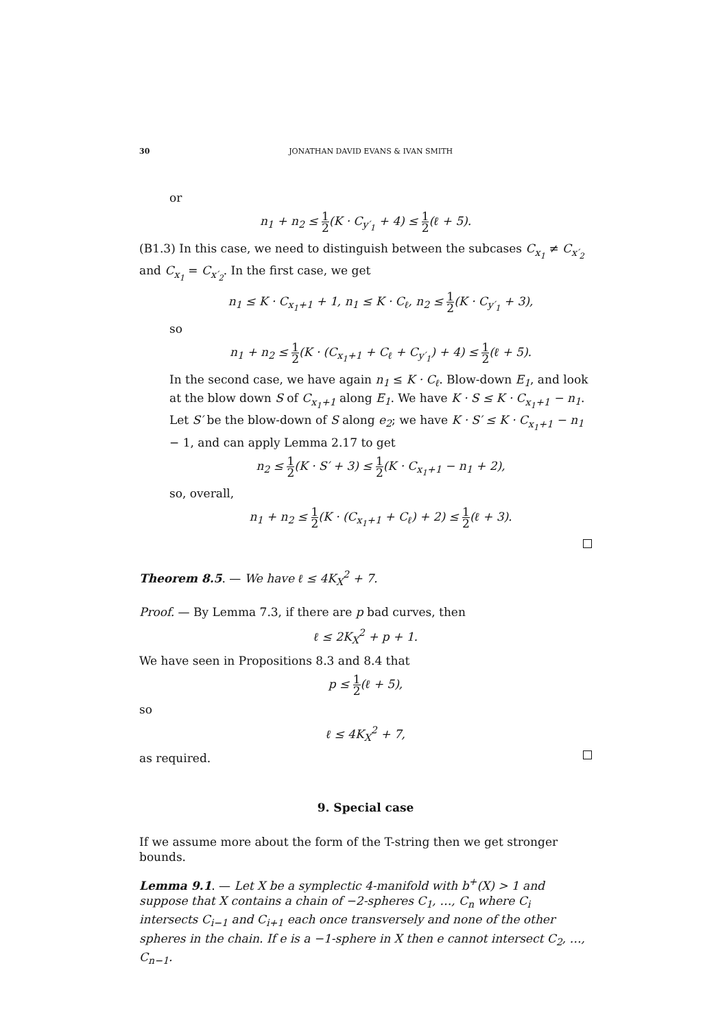30 JONATHAN DAVID EVANS & IVAN SMITH
or
n<sub>1</sub> + n<sub>2</sub> ≤ 1 2(K · C<sub>y′<sub>1</sub></sub> + 4) ≤ 1 2(ℓ + 5).
(B1.3) In this case, we need to distinguish between the subcases C<sub>x<sub>1</sub></sub> ≠ C<sub>x′<sub>2</sub></sub> and C<sub>x<sub>1</sub></sub> = C<sub>x′<sub>2</sub></sub>. In the first case, we get
n<sub>1</sub> ≤ K · C<sub>x<sub>1</sub>+1</sub> + 1, n<sub>1</sub> ≤ K · C<sub>ℓ</sub>, n<sub>2</sub> ≤ 1 2(K · C<sub>y′<sub>1</sub></sub> + 3),
so
n<sub>1</sub> + n<sub>2</sub> ≤ 1 2(K · (C<sub>x<sub>1</sub>+1</sub> + C<sub>ℓ</sub> + C<sub>y′<sub>1</sub></sub>) + 4) ≤ 1 2(ℓ + 5).
In the second case, we have again n<sub>1</sub> ≤ K · C<sub>ℓ</sub>. Blow-down E<sub>1</sub>, and look at the blow down S of C<sub>x<sub>1</sub>+1</sub> along E<sub>1</sub>. We have K · S ≤ K · C<sub>x<sub>1</sub>+1</sub> − n<sub>1</sub>. Let S′ be the blow-down of S along e<sub>2</sub>; we have K · S′ ≤ K · C<sub>x<sub>1</sub>+1</sub> − n<sub>1</sub> − 1, and can apply Lemma 2.17 to get
n<sub>2</sub> ≤ 1 2(K · S′ + 3) ≤ 1 2(K · C<sub>x<sub>1</sub>+1</sub> − n<sub>1</sub> + 2),
so, overall,
n<sub>1</sub> + n<sub>2</sub> ≤ 1 2(K · (C<sub>x<sub>1</sub>+1</sub> + C<sub>ℓ</sub>) + 2) ≤ 1 2(ℓ + 3).
Theorem 8.5. — We have ℓ ≤ 4K<sub>X</sub><sup>2</sup> + 7.
Proof. — By Lemma 7.3, if there are p bad curves, then
ℓ ≤ 2K<sub>X</sub><sup>2</sup> + p + 1.
We have seen in Propositions 8.3 and 8.4 that
p ≤ 1 2(ℓ + 5),
so
ℓ ≤ 4K<sub>X</sub><sup>2</sup> + 7,
as required.
9. Special case
If we assume more about the form of the T-string then we get stronger bounds.
Lemma 9.1. — Let X be a symplectic 4-manifold with b<sup>+</sup>(X) > 1 and suppose that X contains a chain of −2-spheres C<sub>1</sub>, …, C<sub>n</sub> where C<sub>i</sub> intersects C<sub>i−1</sub> and C<sub>i+1</sub> each once transversely and none of the other spheres in the chain. If e is a −1-sphere in X then e cannot intersect C<sub>2</sub>, …, C<sub>n−1</sub>.